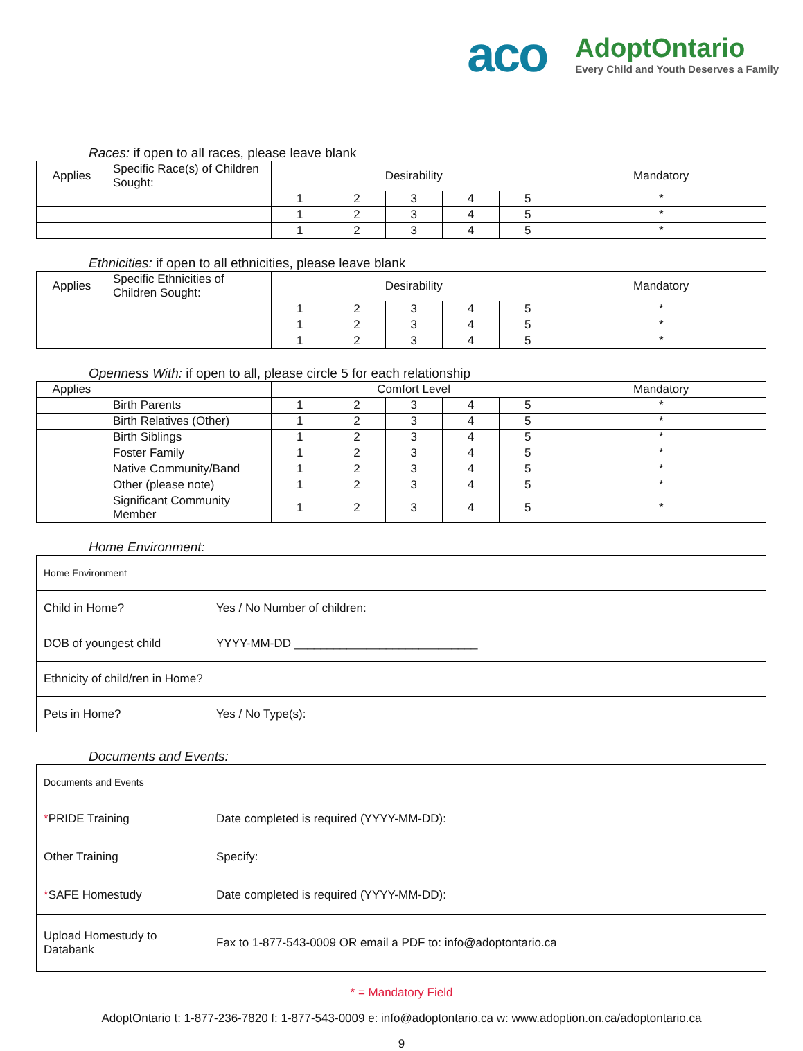aco
AdoptOntario
Every Child and Youth Deserves a Family
Races: if open to all races, please leave blank
| Applies | Specific Race(s) of Children Sought: | Desirability | | | | | Mandatory |
| --- | --- | --- | --- | --- | --- | --- | --- |
| | | 1 | 2 | 3 | 4 | 5 | * |
| | | 1 | 2 | 3 | 4 | 5 | * |
| | | 1 | 2 | 3 | 4 | 5 | * |
Ethnicities: if open to all ethnicities, please leave blank
| Applies | Specific Ethnicities of Children Sought: | Desirability | | | | | Mandatory |
| --- | --- | --- | --- | --- | --- | --- | --- |
| | | 1 | 2 | 3 | 4 | 5 | * |
| | | 1 | 2 | 3 | 4 | 5 | * |
| | | 1 | 2 | 3 | 4 | 5 | * |
Openness With: if open to all, please circle 5 for each relationship
| Applies | | Comfort Level | | | | | Mandatory |
| --- | --- | --- | --- | --- | --- | --- | --- |
| | Birth Parents | 1 | 2 | 3 | 4 | 5 | * |
| | Birth Relatives (Other) | 1 | 2 | 3 | 4 | 5 | * |
| | Birth Siblings | 1 | 2 | 3 | 4 | 5 | * |
| | Foster Family | 1 | 2 | 3 | 4 | 5 | * |
| | Native Community/Band | 1 | 2 | 3 | 4 | 5 | * |
| | Other (please note) | 1 | 2 | 3 | 4 | 5 | * |
| | Significant Community Member | 1 | 2 | 3 | 4 | 5 | * |
Home Environment:
| Home Environment | |
| Child in Home? | Yes / No Number of children: |
| DOB of youngest child | YYYY-MM-DD ____________________________ |
| Ethnicity of child/ren in Home? | |
| Pets in Home? | Yes / No Type(s): |
Documents and Events:
| Documents and Events | |
| * PRIDE Training | Date completed is required (YYYY-MM-DD): |
| Other Training | Specify: |
| * SAFE Homestudy | Date completed is required (YYYY-MM-DD): |
| Upload Homestudy to Databank | Fax to 1-877-543-0009 OR email a PDF to: info@adoptontario.ca |
* = Mandatory Field
AdoptOntario t: 1-877-236-7820 f: 1-877-543-0009 e: info@adoptontario.ca w: www.adoption.on.ca/adoptontario.ca
9